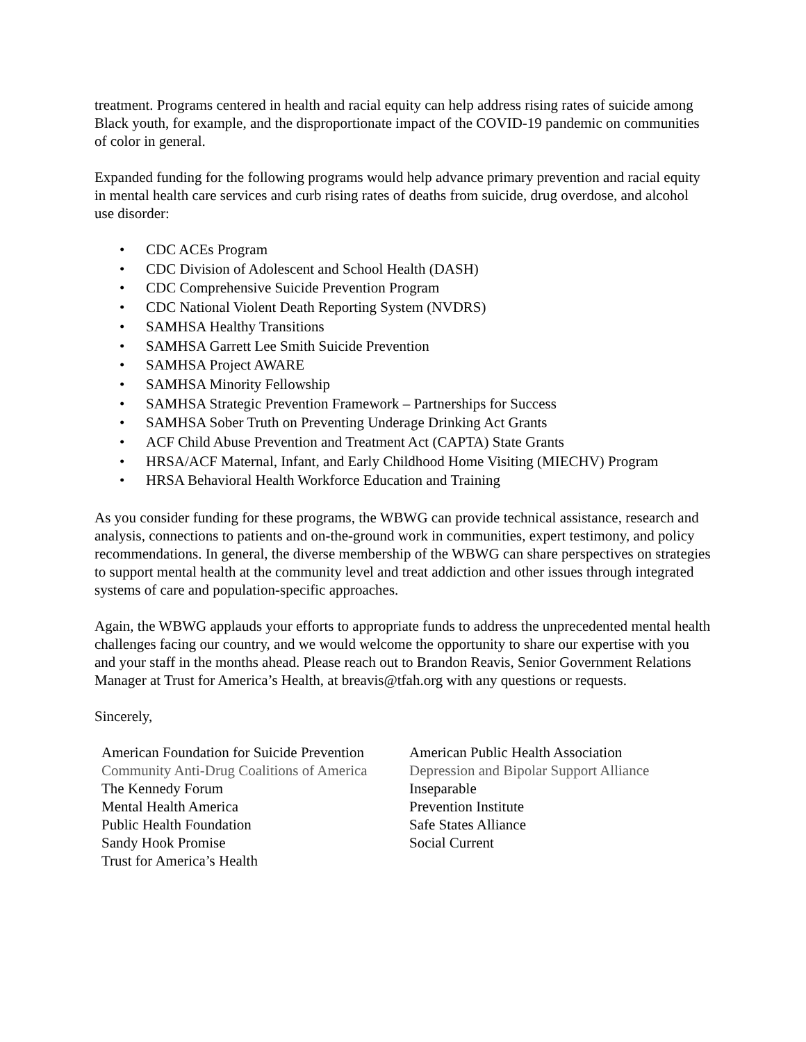treatment. Programs centered in health and racial equity can help address rising rates of suicide among Black youth, for example, and the disproportionate impact of the COVID-19 pandemic on communities of color in general.
Expanded funding for the following programs would help advance primary prevention and racial equity in mental health care services and curb rising rates of deaths from suicide, drug overdose, and alcohol use disorder:
• CDC ACEs Program
• CDC Division of Adolescent and School Health (DASH)
• CDC Comprehensive Suicide Prevention Program
• CDC National Violent Death Reporting System (NVDRS)
• SAMHSA Healthy Transitions
• SAMHSA Garrett Lee Smith Suicide Prevention
• SAMHSA Project AWARE
• SAMHSA Minority Fellowship
• SAMHSA Strategic Prevention Framework – Partnerships for Success
• SAMHSA Sober Truth on Preventing Underage Drinking Act Grants
• ACF Child Abuse Prevention and Treatment Act (CAPTA) State Grants
• HRSA/ACF Maternal, Infant, and Early Childhood Home Visiting (MIECHV) Program
• HRSA Behavioral Health Workforce Education and Training
As you consider funding for these programs, the WBWG can provide technical assistance, research and analysis, connections to patients and on-the-ground work in communities, expert testimony, and policy recommendations. In general, the diverse membership of the WBWG can share perspectives on strategies to support mental health at the community level and treat addiction and other issues through integrated systems of care and population-specific approaches.
Again, the WBWG applauds your efforts to appropriate funds to address the unprecedented mental health challenges facing our country, and we would welcome the opportunity to share our expertise with you and your staff in the months ahead. Please reach out to Brandon Reavis, Senior Government Relations Manager at Trust for America’s Health, at breavis@tfah.org with any questions or requests.
Sincerely,
American Foundation for Suicide Prevention
Community Anti-Drug Coalitions of America
The Kennedy Forum
Mental Health America
Public Health Foundation
Sandy Hook Promise
Trust for America’s Health
American Public Health Association
Depression and Bipolar Support Alliance
Inseparable
Prevention Institute
Safe States Alliance
Social Current